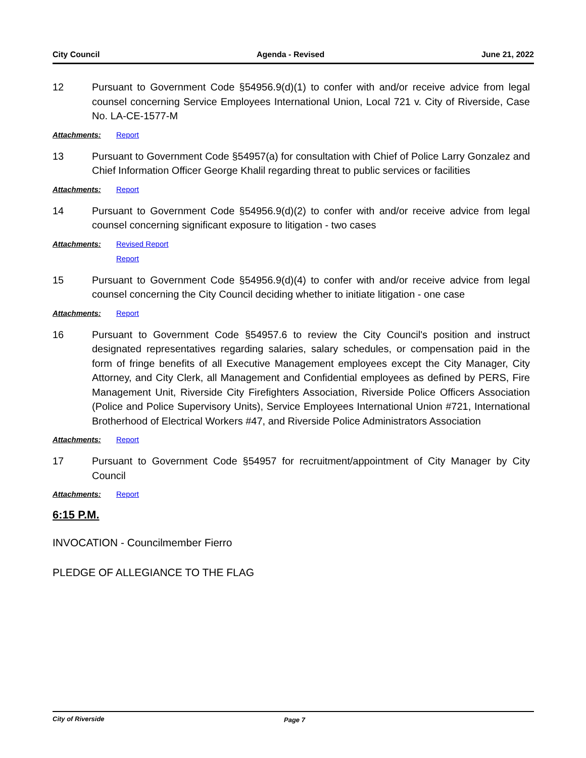City Council Agenda - Revised June 21, 2022
12 Pursuant to Government Code §54956.9(d)(1) to confer with and/or receive advice from legal counsel concerning Service Employees International Union, Local 721 v. City of Riverside, Case No. LA-CE-1577-M
Attachments: Report
13 Pursuant to Government Code §54957(a) for consultation with Chief of Police Larry Gonzalez and Chief Information Officer George Khalil regarding threat to public services or facilities
Attachments: Report
14 Pursuant to Government Code §54956.9(d)(2) to confer with and/or receive advice from legal counsel concerning significant exposure to litigation - two cases
Attachments: Revised Report
Report
15 Pursuant to Government Code §54956.9(d)(4) to confer with and/or receive advice from legal counsel concerning the City Council deciding whether to initiate litigation - one case
Attachments: Report
16 Pursuant to Government Code §54957.6 to review the City Council's position and instruct designated representatives regarding salaries, salary schedules, or compensation paid in the form of fringe benefits of all Executive Management employees except the City Manager, City Attorney, and City Clerk, all Management and Confidential employees as defined by PERS, Fire Management Unit, Riverside City Firefighters Association, Riverside Police Officers Association (Police and Police Supervisory Units), Service Employees International Union #721, International Brotherhood of Electrical Workers #47, and Riverside Police Administrators Association
Attachments: Report
17 Pursuant to Government Code §54957 for recruitment/appointment of City Manager by City Council
Attachments: Report
6:15 P.M.
INVOCATION - Councilmember Fierro
PLEDGE OF ALLEGIANCE TO THE FLAG
City of Riverside Page 7